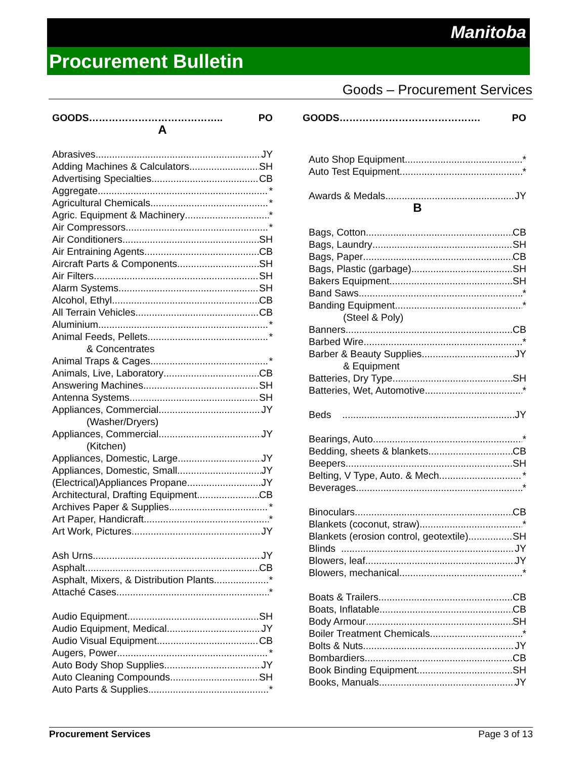Manitoba
Procurement Bulletin
Goods – Procurement Services
GOODS………………………………….. PO
A
Abrasives JY
Adding Machines & Calculators SH
Advertising Specialties CB
Aggregate *
Agricultural Chemicals *
Agric. Equipment & Machinery *
Air Compressors *
Air Conditioners SH
Air Entraining Agents CB
Aircraft Parts & Components SH
Air Filters SH
Alarm Systems SH
Alcohol, Ethyl CB
All Terrain Vehicles CB
Aluminium *
Animal Feeds, Pellets *
& Concentrates
Animal Traps & Cages *
Animals, Live, Laboratory CB
Answering Machines SH
Antenna Systems SH
Appliances, Commercial JY
(Washer/Dryers)
Appliances, Commercial JY
(Kitchen)
Appliances, Domestic, Large JY
Appliances, Domestic, Small JY
(Electrical)Appliances Propane JY
Architectural, Drafting Equipment CB
Archives Paper & Supplies *
Art Paper, Handicraft *
Art Work, Pictures JY
Ash Urns JY
Asphalt CB
Asphalt, Mixers, & Distribution Plants *
Attaché Cases *
Audio Equipment SH
Audio Equipment, Medical JY
Audio Visual Equipment CB
Augers, Power *
Auto Body Shop Supplies JY
Auto Cleaning Compounds SH
Auto Parts & Supplies *
GOODS……………………………………. PO
Auto Shop Equipment *
Auto Test Equipment *
Awards & Medals JY
B
Bags, Cotton CB
Bags, Laundry SH
Bags, Paper CB
Bags, Plastic (garbage) SH
Bakers Equipment SH
Band Saws *
Banding Equipment *
(Steel & Poly)
Banners CB
Barbed Wire *
Barber & Beauty Supplies JY
& Equipment
Batteries, Dry Type SH
Batteries, Wet, Automotive *
Beds JY
Bearings, Auto *
Bedding, sheets & blankets CB
Beepers SH
Belting, V Type, Auto. & Mech. *
Beverages *
Binoculars CB
Blankets (coconut, straw) *
Blankets (erosion control, geotextile) SH
Blinds JY
Blowers, leaf JY
Blowers, mechanical *
Boats & Trailers CB
Boats, Inflatable CB
Body Armour SH
Boiler Treatment Chemicals *
Bolts & Nuts JY
Bombardiers CB
Book Binding Equipment SH
Books, Manuals JY
Procurement Services Page 3 of 13